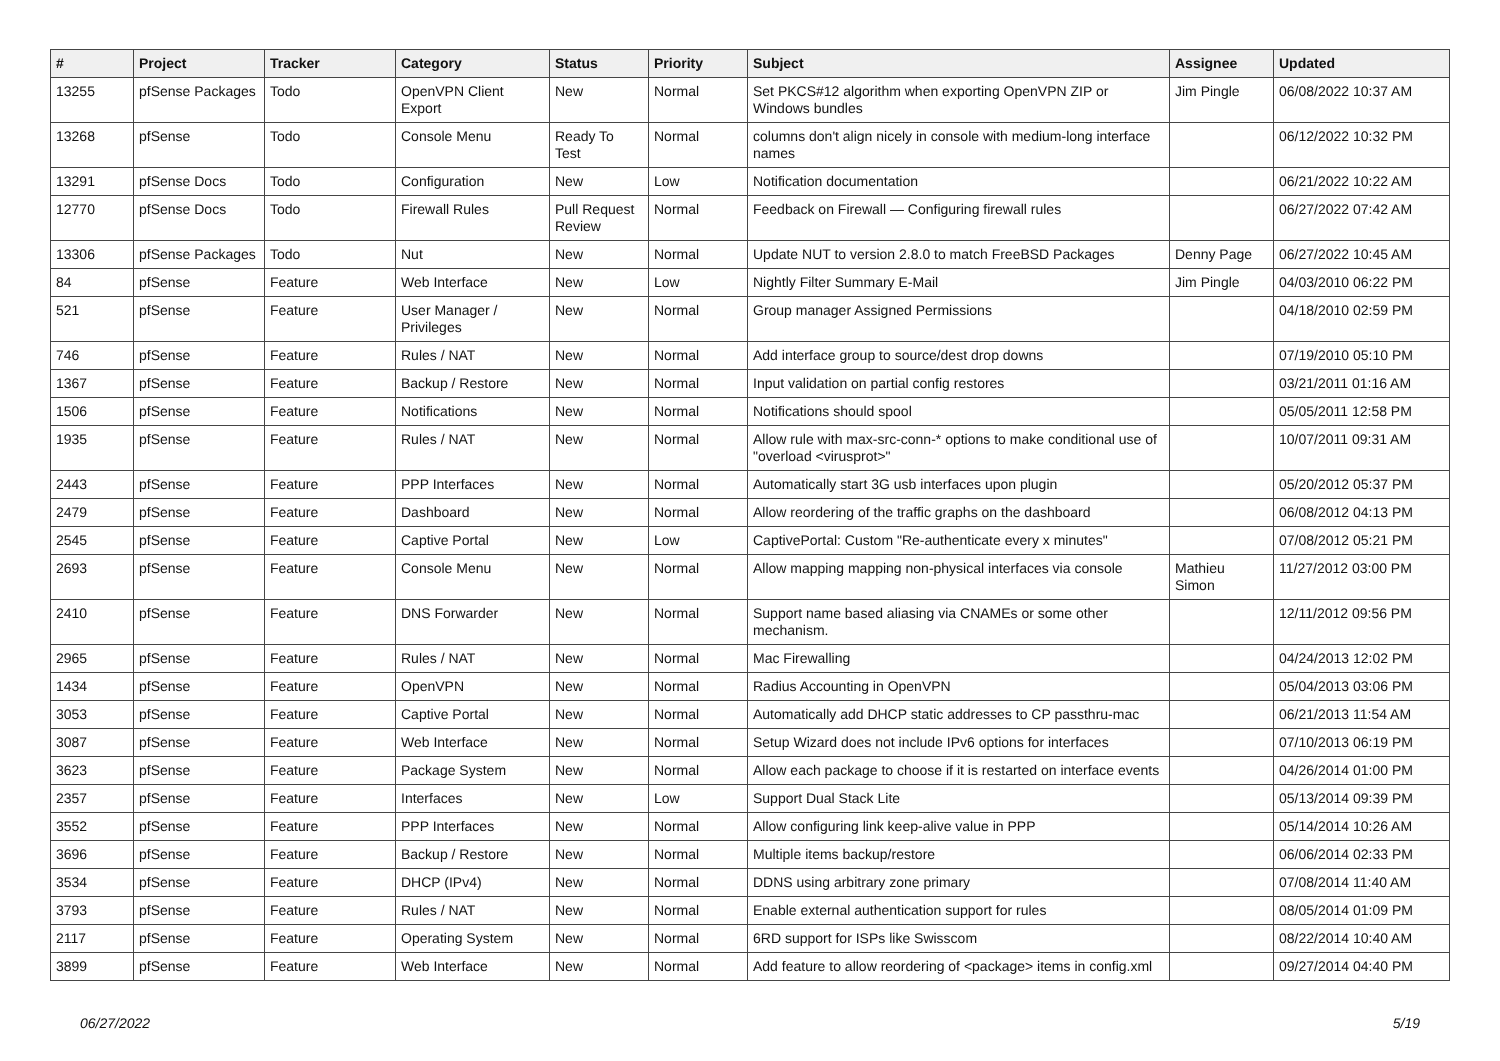| # | Project | Tracker | Category | Status | Priority | Subject | Assignee | Updated |
| --- | --- | --- | --- | --- | --- | --- | --- | --- |
| 13255 | pfSense Packages | Todo | OpenVPN Client Export | New | Normal | Set PKCS#12 algorithm when exporting OpenVPN ZIP or Windows bundles | Jim Pingle | 06/08/2022 10:37 AM |
| 13268 | pfSense | Todo | Console Menu | Ready To Test | Normal | columns don't align nicely in console with medium-long interface names | | 06/12/2022 10:32 PM |
| 13291 | pfSense Docs | Todo | Configuration | New | Low | Notification documentation | | 06/21/2022 10:22 AM |
| 12770 | pfSense Docs | Todo | Firewall Rules | Pull Request Review | Normal | Feedback on Firewall — Configuring firewall rules | | 06/27/2022 07:42 AM |
| 13306 | pfSense Packages | Todo | Nut | New | Normal | Update NUT to version 2.8.0 to match FreeBSD Packages | Denny Page | 06/27/2022 10:45 AM |
| 84 | pfSense | Feature | Web Interface | New | Low | Nightly Filter Summary E-Mail | Jim Pingle | 04/03/2010 06:22 PM |
| 521 | pfSense | Feature | User Manager / Privileges | New | Normal | Group manager Assigned Permissions | | 04/18/2010 02:59 PM |
| 746 | pfSense | Feature | Rules / NAT | New | Normal | Add interface group to source/dest drop downs | | 07/19/2010 05:10 PM |
| 1367 | pfSense | Feature | Backup / Restore | New | Normal | Input validation on partial config restores | | 03/21/2011 01:16 AM |
| 1506 | pfSense | Feature | Notifications | New | Normal | Notifications should spool | | 05/05/2011 12:58 PM |
| 1935 | pfSense | Feature | Rules / NAT | New | Normal | Allow rule with max-src-conn-* options to make conditional use of "overload <virusprot>" | | 10/07/2011 09:31 AM |
| 2443 | pfSense | Feature | PPP Interfaces | New | Normal | Automatically start 3G usb interfaces upon plugin | | 05/20/2012 05:37 PM |
| 2479 | pfSense | Feature | Dashboard | New | Normal | Allow reordering of the traffic graphs on the dashboard | | 06/08/2012 04:13 PM |
| 2545 | pfSense | Feature | Captive Portal | New | Low | CaptivePortal: Custom "Re-authenticate every x minutes" | | 07/08/2012 05:21 PM |
| 2693 | pfSense | Feature | Console Menu | New | Normal | Allow mapping mapping non-physical interfaces via console | Mathieu Simon | 11/27/2012 03:00 PM |
| 2410 | pfSense | Feature | DNS Forwarder | New | Normal | Support name based aliasing via CNAMEs or some other mechanism. | | 12/11/2012 09:56 PM |
| 2965 | pfSense | Feature | Rules / NAT | New | Normal | Mac Firewalling | | 04/24/2013 12:02 PM |
| 1434 | pfSense | Feature | OpenVPN | New | Normal | Radius Accounting in OpenVPN | | 05/04/2013 03:06 PM |
| 3053 | pfSense | Feature | Captive Portal | New | Normal | Automatically add DHCP static addresses to CP passthru-mac | | 06/21/2013 11:54 AM |
| 3087 | pfSense | Feature | Web Interface | New | Normal | Setup Wizard does not include IPv6 options for interfaces | | 07/10/2013 06:19 PM |
| 3623 | pfSense | Feature | Package System | New | Normal | Allow each package to choose if it is restarted on interface events | | 04/26/2014 01:00 PM |
| 2357 | pfSense | Feature | Interfaces | New | Low | Support Dual Stack Lite | | 05/13/2014 09:39 PM |
| 3552 | pfSense | Feature | PPP Interfaces | New | Normal | Allow configuring link keep-alive value in PPP | | 05/14/2014 10:26 AM |
| 3696 | pfSense | Feature | Backup / Restore | New | Normal | Multiple items backup/restore | | 06/06/2014 02:33 PM |
| 3534 | pfSense | Feature | DHCP (IPv4) | New | Normal | DDNS using arbitrary zone primary | | 07/08/2014 11:40 AM |
| 3793 | pfSense | Feature | Rules / NAT | New | Normal | Enable external authentication support for rules | | 08/05/2014 01:09 PM |
| 2117 | pfSense | Feature | Operating System | New | Normal | 6RD support for ISPs like Swisscom | | 08/22/2014 10:40 AM |
| 3899 | pfSense | Feature | Web Interface | New | Normal | Add feature to allow reordering of <package> items in config.xml | | 09/27/2014 04:40 PM |
06/27/2022 5/19